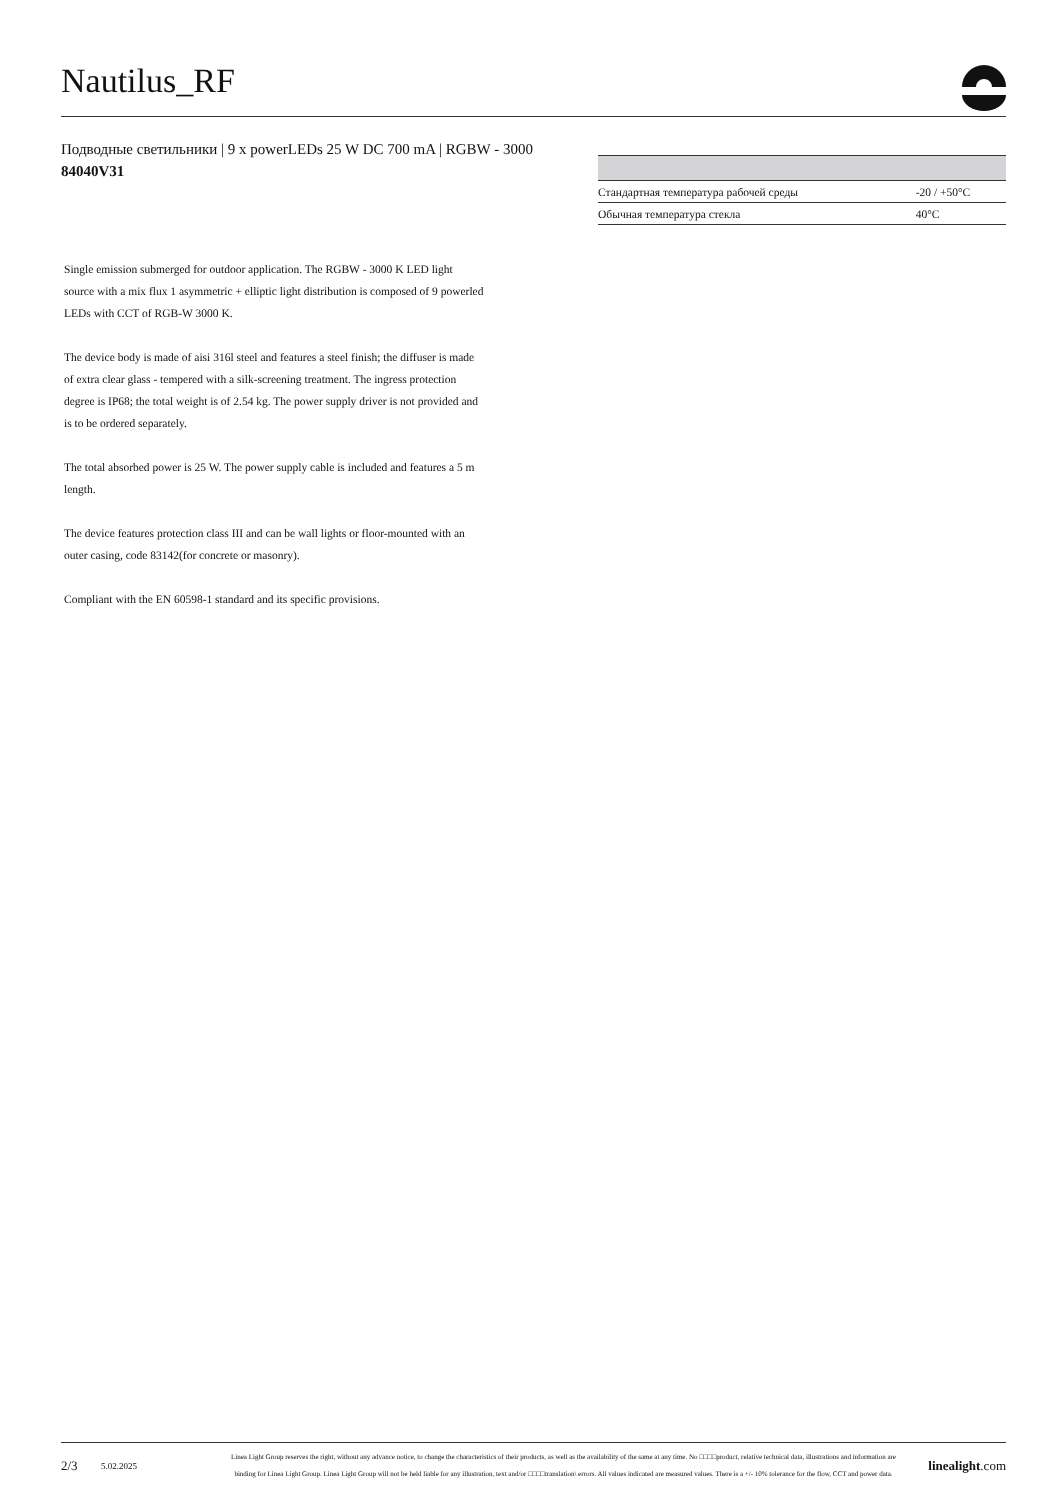Nautilus_RF
Подводные светильники | 9 x powerLEDs 25 W DC 700 mA | RGBW - 3000
84040V31
| Стандартная температура рабочей среды | -20 / +50°C |
| Обычная температура стекла | 40°C |
Single emission submerged for outdoor application. The RGBW - 3000 K LED light source with a mix flux 1 asymmetric + elliptic light distribution is composed of 9 powerled LEDs with CCT of RGB-W 3000 K.
The device body is made of aisi 316l steel and features a steel finish; the diffuser is made of extra clear glass - tempered with a silk-screening treatment. The ingress protection degree is IP68; the total weight is of 2.54 kg. The power supply driver is not provided and is to be ordered separately.
The total absorbed power is 25 W. The power supply cable is included and features a 5 m length.
The device features protection class III and can be wall lights or floor-mounted with an outer casing, code 83142(for concrete or masonry).
Compliant with the EN 60598-1 standard and its specific provisions.
2/3 5.02.2025
Linea Light Group reserves the right, without any advance notice, to change the characteristics of their products, as well as the availability of the same at any time. No □□□□product, relative technical data, illustrations and information are binding for Linea Light Group. Linea Light Group will not be held liable for any illustration, text and/or □□□□translation\ errors. All values indicated are measured values. There is a +/- 10% tolerance for the flow, CCT and power data.
linealight.com